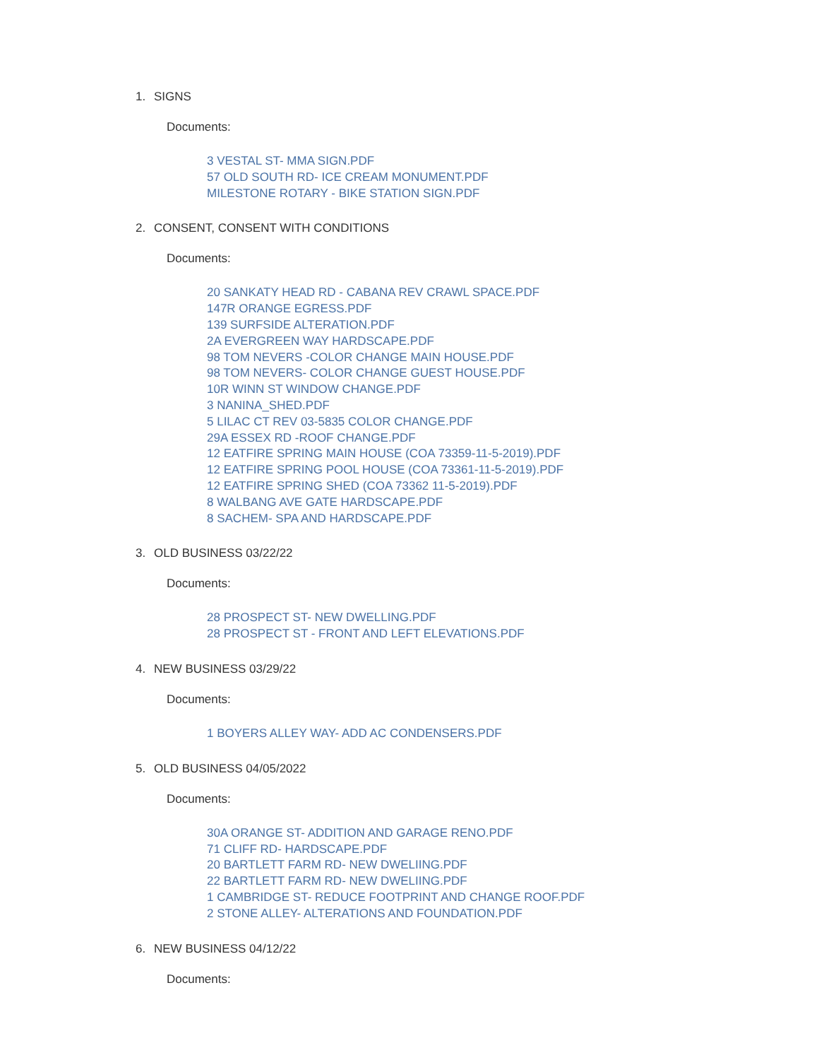1. SIGNS
Documents:
3 VESTAL ST- MMA SIGN.PDF
57 OLD SOUTH RD- ICE CREAM MONUMENT.PDF
MILESTONE ROTARY - BIKE STATION SIGN.PDF
2. CONSENT, CONSENT WITH CONDITIONS
Documents:
20 SANKATY HEAD RD - CABANA REV CRAWL SPACE.PDF
147R ORANGE EGRESS.PDF
139 SURFSIDE ALTERATION.PDF
2A EVERGREEN WAY HARDSCAPE.PDF
98 TOM NEVERS -COLOR CHANGE MAIN HOUSE.PDF
98 TOM NEVERS- COLOR CHANGE GUEST HOUSE.PDF
10R WINN ST WINDOW CHANGE.PDF
3 NANINA_SHED.PDF
5 LILAC CT REV 03-5835 COLOR CHANGE.PDF
29A ESSEX RD -ROOF CHANGE.PDF
12 EATFIRE SPRING MAIN HOUSE (COA 73359-11-5-2019).PDF
12 EATFIRE SPRING POOL HOUSE (COA 73361-11-5-2019).PDF
12 EATFIRE SPRING SHED (COA 73362 11-5-2019).PDF
8 WALBANG AVE GATE HARDSCAPE.PDF
8 SACHEM- SPA AND HARDSCAPE.PDF
3. OLD BUSINESS 03/22/22
Documents:
28 PROSPECT ST- NEW DWELLING.PDF
28 PROSPECT ST - FRONT AND LEFT ELEVATIONS.PDF
4. NEW BUSINESS 03/29/22
Documents:
1 BOYERS ALLEY WAY- ADD AC CONDENSERS.PDF
5. OLD BUSINESS 04/05/2022
Documents:
30A ORANGE ST- ADDITION AND GARAGE RENO.PDF
71 CLIFF RD- HARDSCAPE.PDF
20 BARTLETT FARM RD- NEW DWELIING.PDF
22 BARTLETT FARM RD- NEW DWELIING.PDF
1 CAMBRIDGE ST- REDUCE FOOTPRINT AND CHANGE ROOF.PDF
2 STONE ALLEY- ALTERATIONS AND FOUNDATION.PDF
6. NEW BUSINESS 04/12/22
Documents: